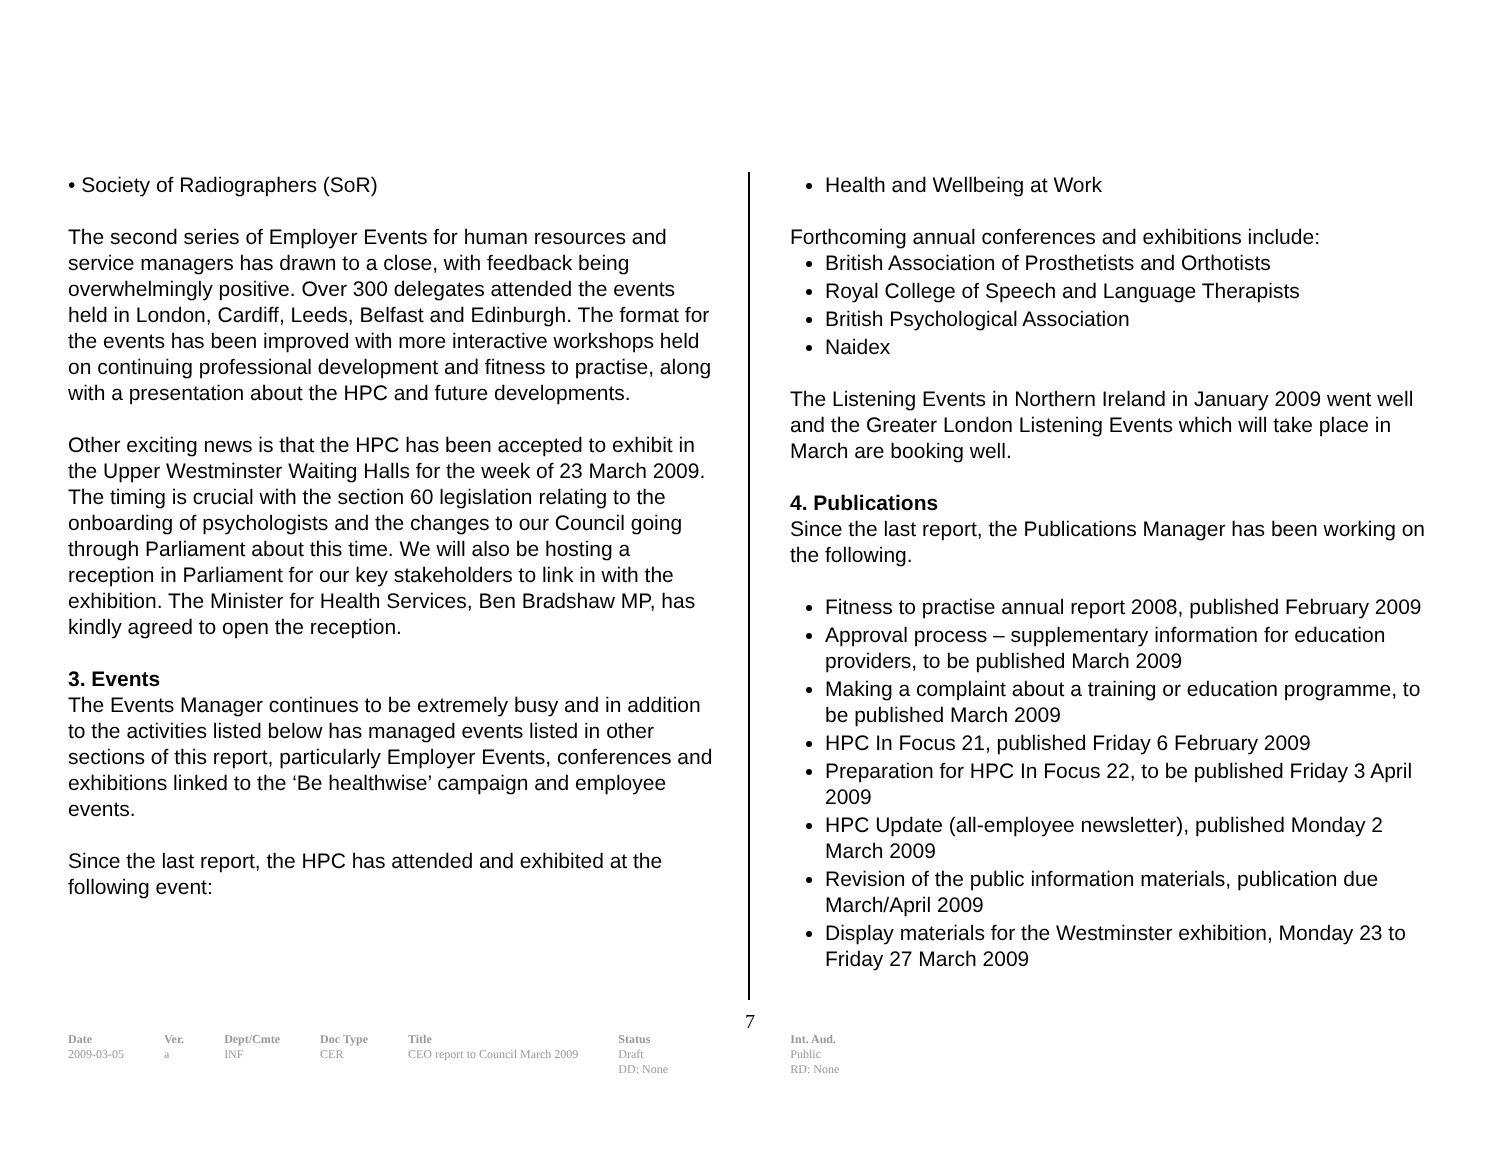• Society of Radiographers (SoR)
The second series of Employer Events for human resources and service managers has drawn to a close, with feedback being overwhelmingly positive. Over 300 delegates attended the events held in London, Cardiff, Leeds, Belfast and Edinburgh. The format for the events has been improved with more interactive workshops held on continuing professional development and fitness to practise, along with a presentation about the HPC and future developments.
Other exciting news is that the HPC has been accepted to exhibit in the Upper Westminster Waiting Halls for the week of 23 March 2009. The timing is crucial with the section 60 legislation relating to the onboarding of psychologists and the changes to our Council going through Parliament about this time. We will also be hosting a reception in Parliament for our key stakeholders to link in with the exhibition. The Minister for Health Services, Ben Bradshaw MP, has kindly agreed to open the reception.
3. Events
The Events Manager continues to be extremely busy and in addition to the activities listed below has managed events listed in other sections of this report, particularly Employer Events, conferences and exhibitions linked to the ‘Be healthwise’ campaign and employee events.
Since the last report, the HPC has attended and exhibited at the following event:
Health and Wellbeing at Work
Forthcoming annual conferences and exhibitions include:
British Association of Prosthetists and Orthotists
Royal College of Speech and Language Therapists
British Psychological Association
Naidex
The Listening Events in Northern Ireland in January 2009 went well and the Greater London Listening Events which will take place in March are booking well.
4. Publications
Since the last report, the Publications Manager has been working on the following.
Fitness to practise annual report 2008, published February 2009
Approval process – supplementary information for education providers, to be published March 2009
Making a complaint about a training or education programme, to be published March 2009
HPC In Focus 21, published Friday 6 February 2009
Preparation for HPC In Focus 22, to be published Friday 3 April 2009
HPC Update (all-employee newsletter), published Monday 2 March 2009
Revision of the public information materials, publication due March/April 2009
Display materials for the Westminster exhibition, Monday 23 to Friday 27 March 2009
7
| Date | Ver. | Dept/Cmte | Doc Type | Title | Status | Int. Aud. |
| --- | --- | --- | --- | --- | --- | --- |
| 2009-03-05 | a | INF | CER | CEO report to Council March 2009 | Draft DD: None | Public RD: None |